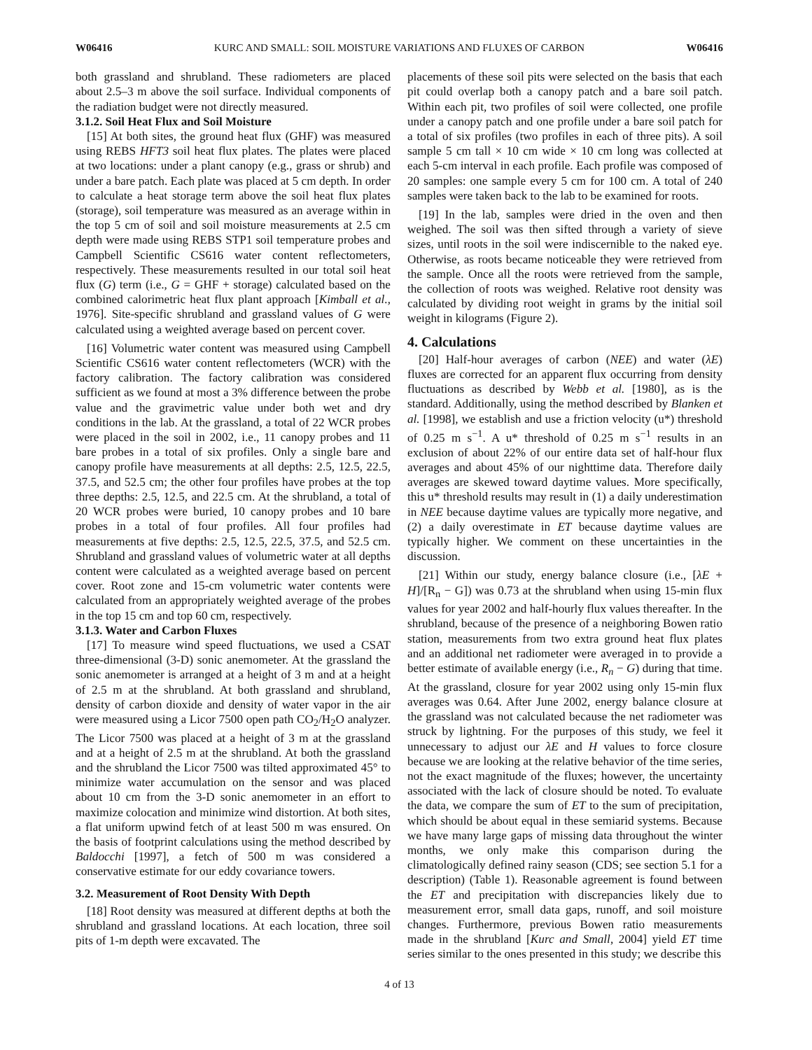W06416 KURC AND SMALL: SOIL MOISTURE VARIATIONS AND FLUXES OF CARBON W06416
both grassland and shrubland. These radiometers are placed about 2.5–3 m above the soil surface. Individual components of the radiation budget were not directly measured.
3.1.2. Soil Heat Flux and Soil Moisture
[15] At both sites, the ground heat flux (GHF) was measured using REBS HFT3 soil heat flux plates. The plates were placed at two locations: under a plant canopy (e.g., grass or shrub) and under a bare patch. Each plate was placed at 5 cm depth. In order to calculate a heat storage term above the soil heat flux plates (storage), soil temperature was measured as an average within in the top 5 cm of soil and soil moisture measurements at 2.5 cm depth were made using REBS STP1 soil temperature probes and Campbell Scientific CS616 water content reflectometers, respectively. These measurements resulted in our total soil heat flux (G) term (i.e., G = GHF + storage) calculated based on the combined calorimetric heat flux plant approach [Kimball et al., 1976]. Site-specific shrubland and grassland values of G were calculated using a weighted average based on percent cover.
[16] Volumetric water content was measured using Campbell Scientific CS616 water content reflectometers (WCR) with the factory calibration. The factory calibration was considered sufficient as we found at most a 3% difference between the probe value and the gravimetric value under both wet and dry conditions in the lab. At the grassland, a total of 22 WCR probes were placed in the soil in 2002, i.e., 11 canopy probes and 11 bare probes in a total of six profiles. Only a single bare and canopy profile have measurements at all depths: 2.5, 12.5, 22.5, 37.5, and 52.5 cm; the other four profiles have probes at the top three depths: 2.5, 12.5, and 22.5 cm. At the shrubland, a total of 20 WCR probes were buried, 10 canopy probes and 10 bare probes in a total of four profiles. All four profiles had measurements at five depths: 2.5, 12.5, 22.5, 37.5, and 52.5 cm. Shrubland and grassland values of volumetric water at all depths content were calculated as a weighted average based on percent cover. Root zone and 15-cm volumetric water contents were calculated from an appropriately weighted average of the probes in the top 15 cm and top 60 cm, respectively.
3.1.3. Water and Carbon Fluxes
[17] To measure wind speed fluctuations, we used a CSAT three-dimensional (3-D) sonic anemometer. At the grassland the sonic anemometer is arranged at a height of 3 m and at a height of 2.5 m at the shrubland. At both grassland and shrubland, density of carbon dioxide and density of water vapor in the air were measured using a Licor 7500 open path CO<sub>2</sub>/H<sub>2</sub>O analyzer. The Licor 7500 was placed at a height of 3 m at the grassland and at a height of 2.5 m at the shrubland. At both the grassland and the shrubland the Licor 7500 was tilted approximated 45° to minimize water accumulation on the sensor and was placed about 10 cm from the 3-D sonic anemometer in an effort to maximize colocation and minimize wind distortion. At both sites, a flat uniform upwind fetch of at least 500 m was ensured. On the basis of footprint calculations using the method described by Baldocchi [1997], a fetch of 500 m was considered a conservative estimate for our eddy covariance towers.
3.2. Measurement of Root Density With Depth
[18] Root density was measured at different depths at both the shrubland and grassland locations. At each location, three soil pits of 1-m depth were excavated. The
placements of these soil pits were selected on the basis that each pit could overlap both a canopy patch and a bare soil patch. Within each pit, two profiles of soil were collected, one profile under a canopy patch and one profile under a bare soil patch for a total of six profiles (two profiles in each of three pits). A soil sample 5 cm tall × 10 cm wide × 10 cm long was collected at each 5-cm interval in each profile. Each profile was composed of 20 samples: one sample every 5 cm for 100 cm. A total of 240 samples were taken back to the lab to be examined for roots.
[19] In the lab, samples were dried in the oven and then weighed. The soil was then sifted through a variety of sieve sizes, until roots in the soil were indiscernible to the naked eye. Otherwise, as roots became noticeable they were retrieved from the sample. Once all the roots were retrieved from the sample, the collection of roots was weighed. Relative root density was calculated by dividing root weight in grams by the initial soil weight in kilograms (Figure 2).
4. Calculations
[20] Half-hour averages of carbon (NEE) and water (λE) fluxes are corrected for an apparent flux occurring from density fluctuations as described by Webb et al. [1980], as is the standard. Additionally, using the method described by Blanken et al. [1998], we establish and use a friction velocity (u*) threshold of 0.25 m s<sup>−1</sup>. A u* threshold of 0.25 m s<sup>−1</sup> results in an exclusion of about 22% of our entire data set of half-hour flux averages and about 45% of our nighttime data. Therefore daily averages are skewed toward daytime values. More specifically, this u* threshold results may result in (1) a daily underestimation in NEE because daytime values are typically more negative, and (2) a daily overestimate in ET because daytime values are typically higher. We comment on these uncertainties in the discussion.
[21] Within our study, energy balance closure (i.e., [λE + H]/[R<sub>n</sub> − G]) was 0.73 at the shrubland when using 15-min flux values for year 2002 and half-hourly flux values thereafter. In the shrubland, because of the presence of a neighboring Bowen ratio station, measurements from two extra ground heat flux plates and an additional net radiometer were averaged in to provide a better estimate of available energy (i.e., R<sub>n</sub> − G) during that time. At the grassland, closure for year 2002 using only 15-min flux averages was 0.64. After June 2002, energy balance closure at the grassland was not calculated because the net radiometer was struck by lightning. For the purposes of this study, we feel it unnecessary to adjust our λE and H values to force closure because we are looking at the relative behavior of the time series, not the exact magnitude of the fluxes; however, the uncertainty associated with the lack of closure should be noted. To evaluate the data, we compare the sum of ET to the sum of precipitation, which should be about equal in these semiarid systems. Because we have many large gaps of missing data throughout the winter months, we only make this comparison during the climatologically defined rainy season (CDS; see section 5.1 for a description) (Table 1). Reasonable agreement is found between the ET and precipitation with discrepancies likely due to measurement error, small data gaps, runoff, and soil moisture changes. Furthermore, previous Bowen ratio measurements made in the shrubland [Kurc and Small, 2004] yield ET time series similar to the ones presented in this study; we describe this
4 of 13